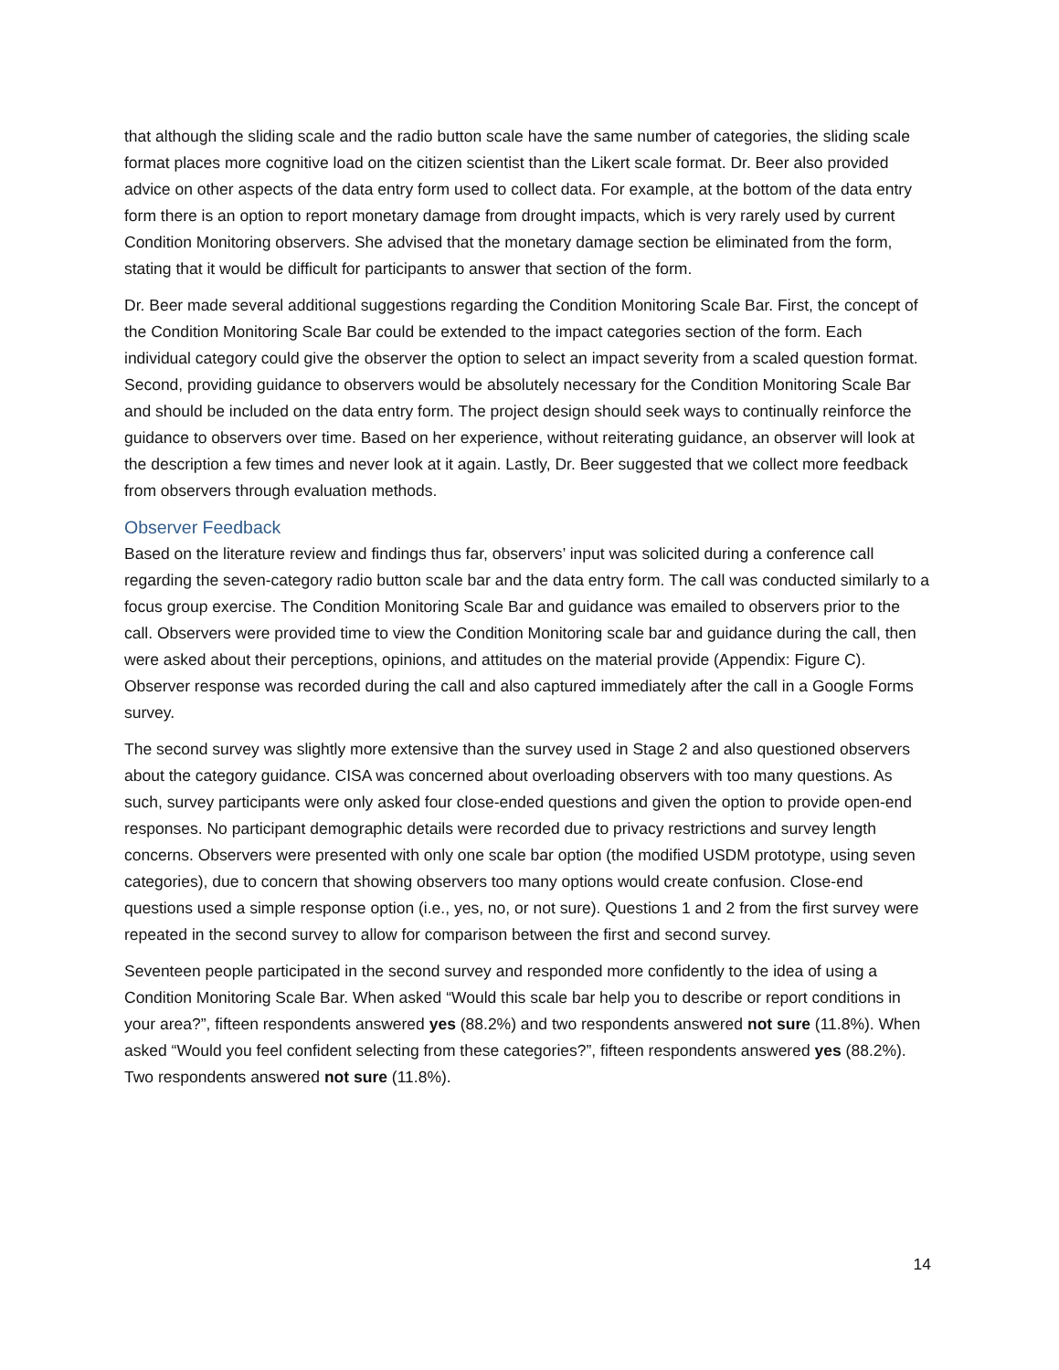that although the sliding scale and the radio button scale have the same number of categories, the sliding scale format places more cognitive load on the citizen scientist than the Likert scale format. Dr. Beer also provided advice on other aspects of the data entry form used to collect data. For example, at the bottom of the data entry form there is an option to report monetary damage from drought impacts, which is very rarely used by current Condition Monitoring observers. She advised that the monetary damage section be eliminated from the form, stating that it would be difficult for participants to answer that section of the form.
Dr. Beer made several additional suggestions regarding the Condition Monitoring Scale Bar. First, the concept of the Condition Monitoring Scale Bar could be extended to the impact categories section of the form. Each individual category could give the observer the option to select an impact severity from a scaled question format. Second, providing guidance to observers would be absolutely necessary for the Condition Monitoring Scale Bar and should be included on the data entry form. The project design should seek ways to continually reinforce the guidance to observers over time. Based on her experience, without reiterating guidance, an observer will look at the description a few times and never look at it again. Lastly, Dr. Beer suggested that we collect more feedback from observers through evaluation methods.
Observer Feedback
Based on the literature review and findings thus far, observers’ input was solicited during a conference call regarding the seven-category radio button scale bar and the data entry form. The call was conducted similarly to a focus group exercise. The Condition Monitoring Scale Bar and guidance was emailed to observers prior to the call. Observers were provided time to view the Condition Monitoring scale bar and guidance during the call, then were asked about their perceptions, opinions, and attitudes on the material provide (Appendix: Figure C). Observer response was recorded during the call and also captured immediately after the call in a Google Forms survey.
The second survey was slightly more extensive than the survey used in Stage 2 and also questioned observers about the category guidance. CISA was concerned about overloading observers with too many questions. As such, survey participants were only asked four close-ended questions and given the option to provide open-end responses. No participant demographic details were recorded due to privacy restrictions and survey length concerns. Observers were presented with only one scale bar option (the modified USDM prototype, using seven categories), due to concern that showing observers too many options would create confusion. Close-end questions used a simple response option (i.e., yes, no, or not sure). Questions 1 and 2 from the first survey were repeated in the second survey to allow for comparison between the first and second survey.
Seventeen people participated in the second survey and responded more confidently to the idea of using a Condition Monitoring Scale Bar. When asked “Would this scale bar help you to describe or report conditions in your area?”, fifteen respondents answered yes (88.2%) and two respondents answered not sure (11.8%). When asked “Would you feel confident selecting from these categories?”, fifteen respondents answered yes (88.2%). Two respondents answered not sure (11.8%).
14